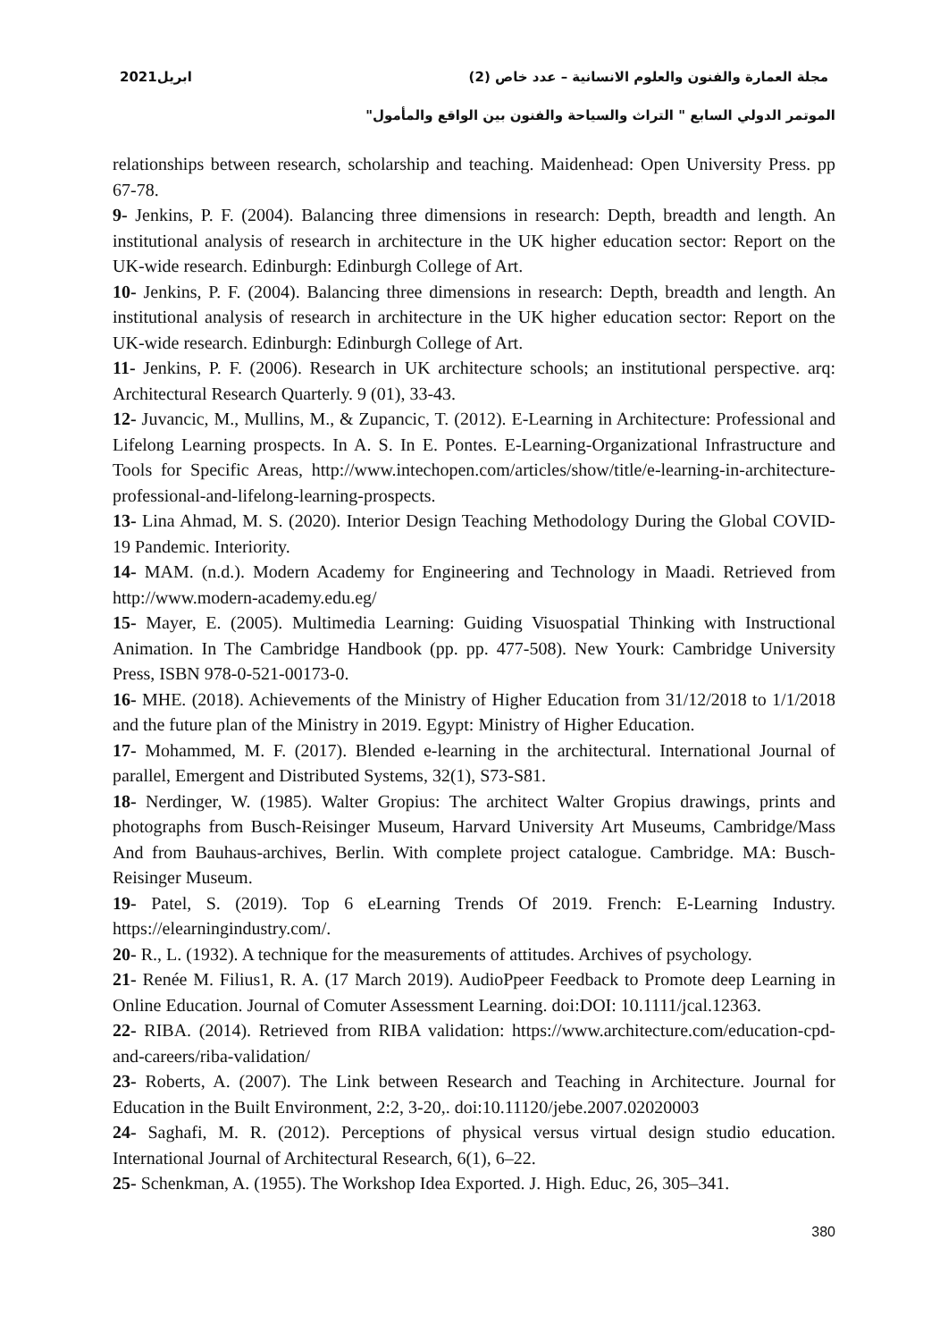مجلة العمارة والفنون والعلوم الانسانية – عدد خاص (2) ابريل2021
الموتمر الدولي السابع " التراث والسياحة والفنون بين الواقع والمأمول"
relationships between research, scholarship and teaching. Maidenhead: Open University Press. pp 67-78.
9- Jenkins, P. F. (2004). Balancing three dimensions in research: Depth, breadth and length. An institutional analysis of research in architecture in the UK higher education sector: Report on the UK-wide research. Edinburgh: Edinburgh College of Art.
10- Jenkins, P. F. (2004). Balancing three dimensions in research: Depth, breadth and length. An institutional analysis of research in architecture in the UK higher education sector: Report on the UK-wide research. Edinburgh: Edinburgh College of Art.
11- Jenkins, P. F. (2006). Research in UK architecture schools; an institutional perspective. arq: Architectural Research Quarterly. 9 (01), 33-43.
12- Juvancic, M., Mullins, M., & Zupancic, T. (2012). E-Learning in Architecture: Professional and Lifelong Learning prospects. In A. S. In E. Pontes. E-Learning-Organizational Infrastructure and Tools for Specific Areas, http://www.intechopen.com/articles/show/title/e-learning-in-architecture-professional-and-lifelong-learning-prospects.
13- Lina Ahmad, M. S. (2020). Interior Design Teaching Methodology During the Global COVID-19 Pandemic. Interiority.
14- MAM. (n.d.). Modern Academy for Engineering and Technology in Maadi. Retrieved from http://www.modern-academy.edu.eg/
15- Mayer, E. (2005). Multimedia Learning: Guiding Visuospatial Thinking with Instructional Animation. In The Cambridge Handbook (pp. pp. 477-508). New Yourk: Cambridge University Press, ISBN 978-0-521-00173-0.
16- MHE. (2018). Achievements of the Ministry of Higher Education from 31/12/2018 to 1/1/2018 and the future plan of the Ministry in 2019. Egypt: Ministry of Higher Education.
17- Mohammed, M. F. (2017). Blended e-learning in the architectural. International Journal of parallel, Emergent and Distributed Systems, 32(1), S73-S81.
18- Nerdinger, W. (1985). Walter Gropius: The architect Walter Gropius drawings, prints and photographs from Busch-Reisinger Museum, Harvard University Art Museums, Cambridge/Mass And from Bauhaus-archives, Berlin. With complete project catalogue. Cambridge. MA: Busch-Reisinger Museum.
19- Patel, S. (2019). Top 6 eLearning Trends Of 2019. French: E-Learning Industry. https://elearningindustry.com/.
20- R., L. (1932). A technique for the measurements of attitudes. Archives of psychology.
21- Renée M. Filius1, R. A. (17 March 2019). AudioPpeer Feedback to Promote deep Learning in Online Education. Journal of Comuter Assessment Learning. doi:DOI: 10.1111/jcal.12363.
22- RIBA. (2014). Retrieved from RIBA validation: https://www.architecture.com/education-cpd-and-careers/riba-validation/
23- Roberts, A. (2007). The Link between Research and Teaching in Architecture. Journal for Education in the Built Environment, 2:2, 3-20,. doi:10.11120/jebe.2007.02020003
24- Saghafi, M. R. (2012). Perceptions of physical versus virtual design studio education. International Journal of Architectural Research, 6(1), 6–22.
25- Schenkman, A. (1955). The Workshop Idea Exported. J. High. Educ, 26, 305–341.
380